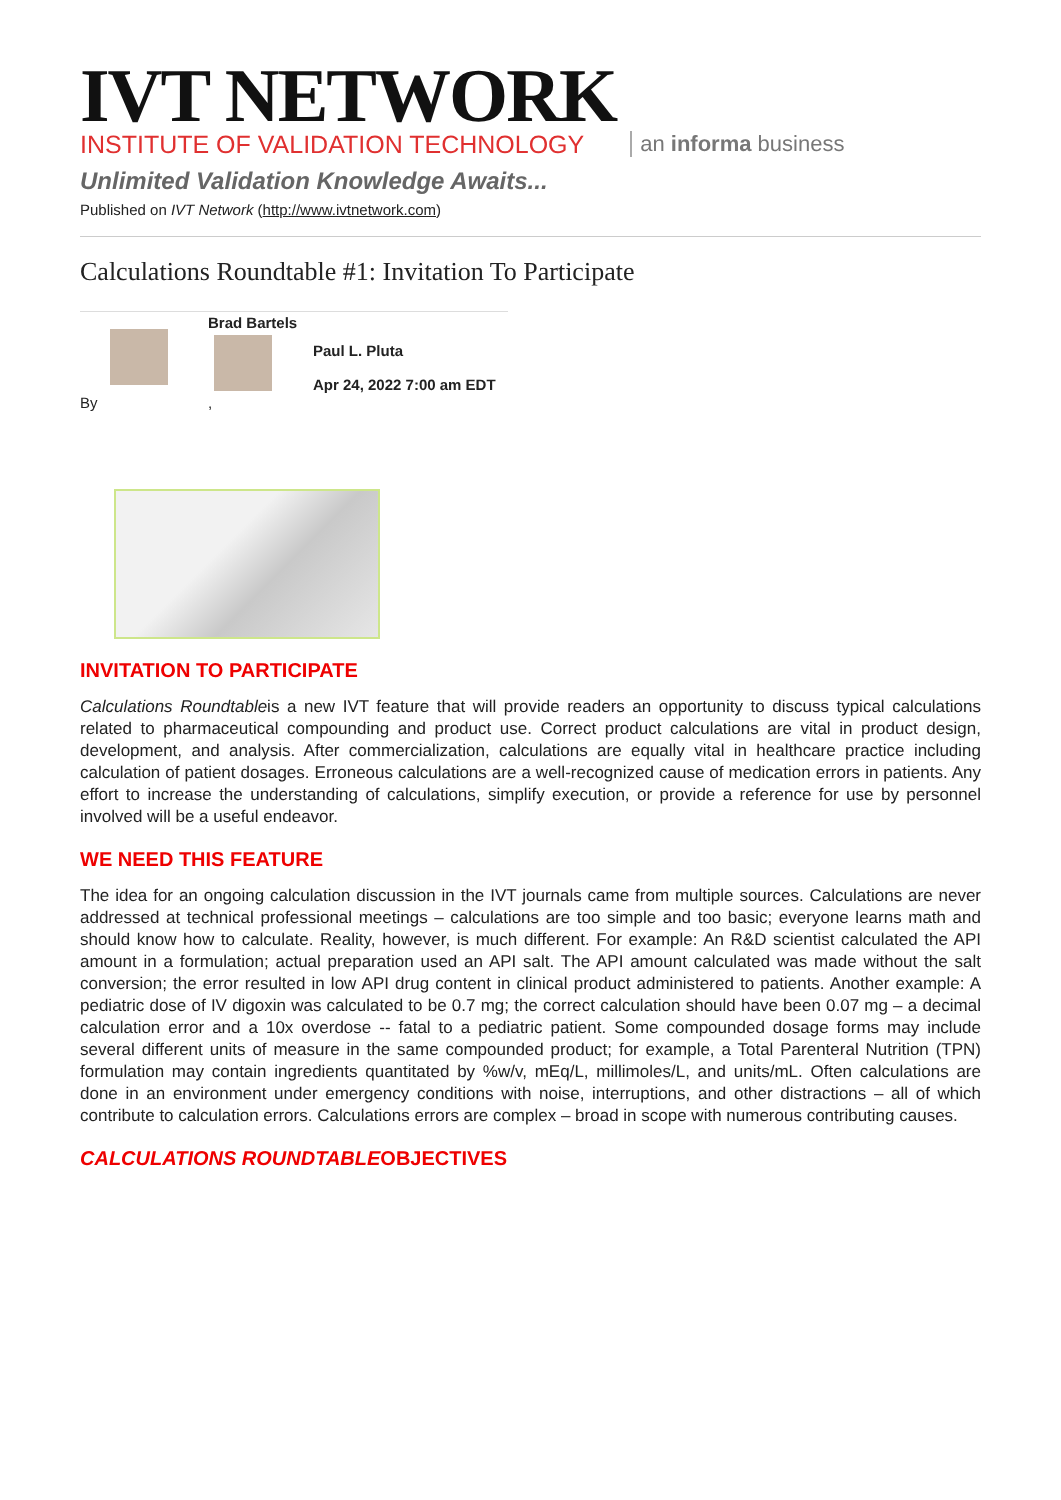IVT NETWORK
INSTITUTE OF VALIDATION TECHNOLOGY
an informa business
Unlimited Validation Knowledge Awaits...
Published on IVT Network (http://www.ivtnetwork.com)
Calculations Roundtable #1: Invitation To Participate
By Brad Bartels
,
Paul L. Pluta
Apr 24, 2022 7:00 am EDT
INVITATION TO PARTICIPATE
Calculations Roundtableis a new IVT feature that will provide readers an opportunity to discuss typical calculations related to pharmaceutical compounding and product use. Correct product calculations are vital in product design, development, and analysis. After commercialization, calculations are equally vital in healthcare practice including calculation of patient dosages. Erroneous calculations are a well-recognized cause of medication errors in patients. Any effort to increase the understanding of calculations, simplify execution, or provide a reference for use by personnel involved will be a useful endeavor.
WE NEED THIS FEATURE
The idea for an ongoing calculation discussion in the IVT journals came from multiple sources. Calculations are never addressed at technical professional meetings – calculations are too simple and too basic; everyone learns math and should know how to calculate. Reality, however, is much different. For example: An R&D scientist calculated the API amount in a formulation; actual preparation used an API salt. The API amount calculated was made without the salt conversion; the error resulted in low API drug content in clinical product administered to patients. Another example: A pediatric dose of IV digoxin was calculated to be 0.7 mg; the correct calculation should have been 0.07 mg – a decimal calculation error and a 10x overdose -- fatal to a pediatric patient. Some compounded dosage forms may include several different units of measure in the same compounded product; for example, a Total Parenteral Nutrition (TPN) formulation may contain ingredients quantitated by %w/v, mEq/L, millimoles/L, and units/mL. Often calculations are done in an environment under emergency conditions with noise, interruptions, and other distractions – all of which contribute to calculation errors. Calculations errors are complex – broad in scope with numerous contributing causes.
CALCULATIONS ROUNDTABLEOBJECTIVES